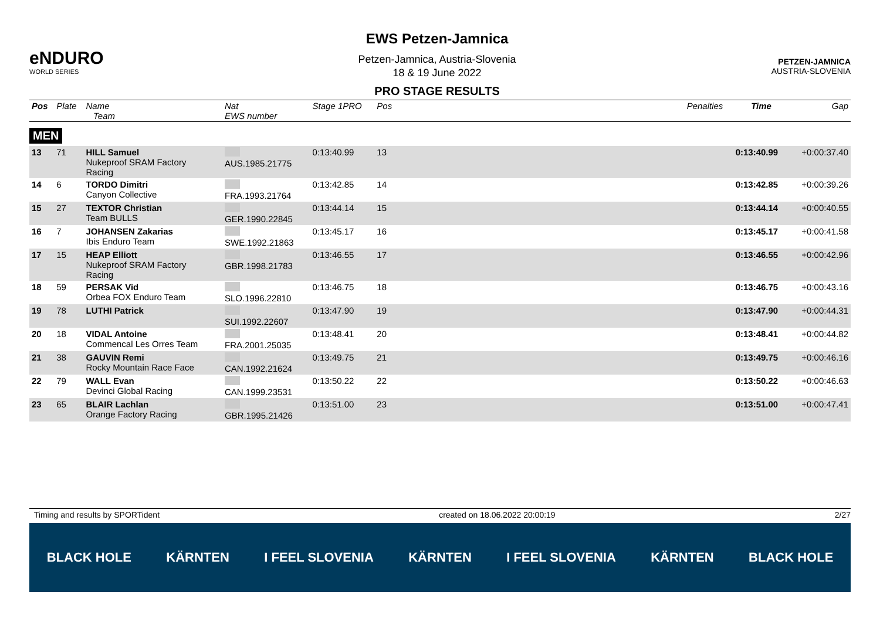eNDURO
WORLD SERIES
EWS Petzen-Jamnica
Petzen-Jamnica, Austria-Slovenia
18 & 19 June 2022
PRO STAGE RESULTS
PETZEN-JAMNICA
AUSTRIA-SLOVENIA
| Pos | Plate | Name Team | Nat EWS number | Stage 1PRO | Pos | | Penalties | Time | Gap |
| --- | --- | --- | --- | --- | --- | --- | --- | --- | --- |
| MEN | | | | | | | | | |
| 13 | 71 | HILL Samuel Nukeproof SRAM Factory Racing | AUS.1985.21775 | 0:13:40.99 | 13 | | | 0:13:40.99 | +0:00:37.40 |
| 14 | 6 | TORDO Dimitri Canyon Collective | FRA.1993.21764 | 0:13:42.85 | 14 | | | 0:13:42.85 | +0:00:39.26 |
| 15 | 27 | TEXTOR Christian Team BULLS | GER.1990.22845 | 0:13:44.14 | 15 | | | 0:13:44.14 | +0:00:40.55 |
| 16 | 7 | JOHANSEN Zakarias Ibis Enduro Team | SWE.1992.21863 | 0:13:45.17 | 16 | | | 0:13:45.17 | +0:00:41.58 |
| 17 | 15 | HEAP Elliott Nukeproof SRAM Factory Racing | GBR.1998.21783 | 0:13:46.55 | 17 | | | 0:13:46.55 | +0:00:42.96 |
| 18 | 59 | PERSAK Vid Orbea FOX Enduro Team | SLO.1996.22810 | 0:13:46.75 | 18 | | | 0:13:46.75 | +0:00:43.16 |
| 19 | 78 | LUTHI Patrick | SUI.1992.22607 | 0:13:47.90 | 19 | | | 0:13:47.90 | +0:00:44.31 |
| 20 | 18 | VIDAL Antoine Commencal Les Orres Team | FRA.2001.25035 | 0:13:48.41 | 20 | | | 0:13:48.41 | +0:00:44.82 |
| 21 | 38 | GAUVIN Remi Rocky Mountain Race Face | CAN.1992.21624 | 0:13:49.75 | 21 | | | 0:13:49.75 | +0:00:46.16 |
| 22 | 79 | WALL Evan Devinci Global Racing | CAN.1999.23531 | 0:13:50.22 | 22 | | | 0:13:50.22 | +0:00:46.63 |
| 23 | 65 | BLAIR Lachlan Orange Factory Racing | GBR.1995.21426 | 0:13:51.00 | 23 | | | 0:13:51.00 | +0:00:47.41 |
Timing and results by SPORTident created on 18.06.2022 20:00:19 2/27
BLACK HOLE KÄRNTEN I FEEL SLOVENIA KÄRNTEN I FEEL SLOVENIA KÄRNTEN BLACK HOLE